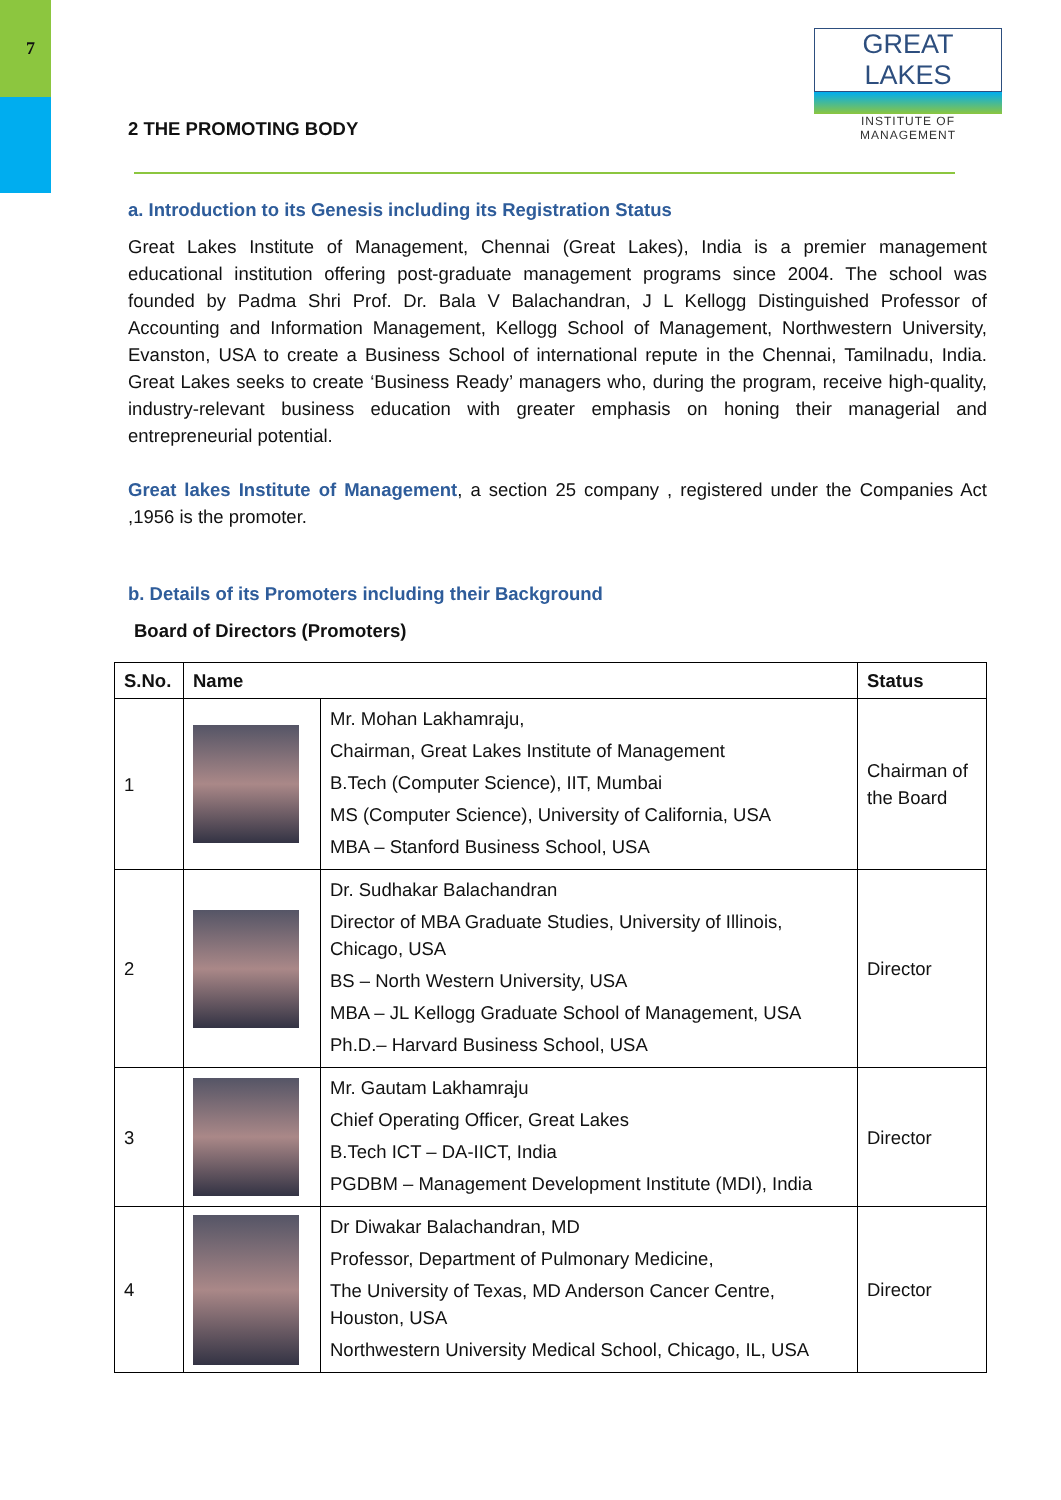7
GREAT LAKES
INSTITUTE OF MANAGEMENT
2 THE PROMOTING BODY
a. Introduction to its Genesis including its Registration Status
Great Lakes Institute of Management, Chennai (Great Lakes), India is a premier management educational institution offering post-graduate management programs since 2004. The school was founded by Padma Shri Prof. Dr. Bala V Balachandran, J L Kellogg Distinguished Professor of Accounting and Information Management, Kellogg School of Management, Northwestern University, Evanston, USA to create a Business School of international repute in the Chennai, Tamilnadu, India. Great Lakes seeks to create ‘Business Ready’ managers who, during the program, receive high-quality, industry-relevant business education with greater emphasis on honing their managerial and entrepreneurial potential.
Great lakes Institute of Management, a section 25 company , registered under the Companies Act ,1956 is the promoter.
b. Details of its Promoters including their Background
Board of Directors (Promoters)
| S.No. | Name | | Status |
| --- | --- | --- | --- |
| 1 | | Mr. Mohan Lakhamraju, Chairman, Great Lakes Institute of Management B.Tech (Computer Science), IIT, Mumbai MS (Computer Science), University of California, USA MBA – Stanford Business School, USA | Chairman of the Board |
| 2 | | Dr. Sudhakar Balachandran Director of MBA Graduate Studies, University of Illinois, Chicago, USA BS – North Western University, USA MBA – JL Kellogg Graduate School of Management, USA Ph.D.– Harvard Business School, USA | Director |
| 3 | | Mr. Gautam Lakhamraju Chief Operating Officer, Great Lakes B.Tech ICT – DA-IICT, India PGDBM – Management Development Institute (MDI), India | Director |
| 4 | | Dr Diwakar Balachandran, MD Professor, Department of Pulmonary Medicine, The University of Texas, MD Anderson Cancer Centre, Houston, USA Northwestern University Medical School, Chicago, IL, USA | Director |